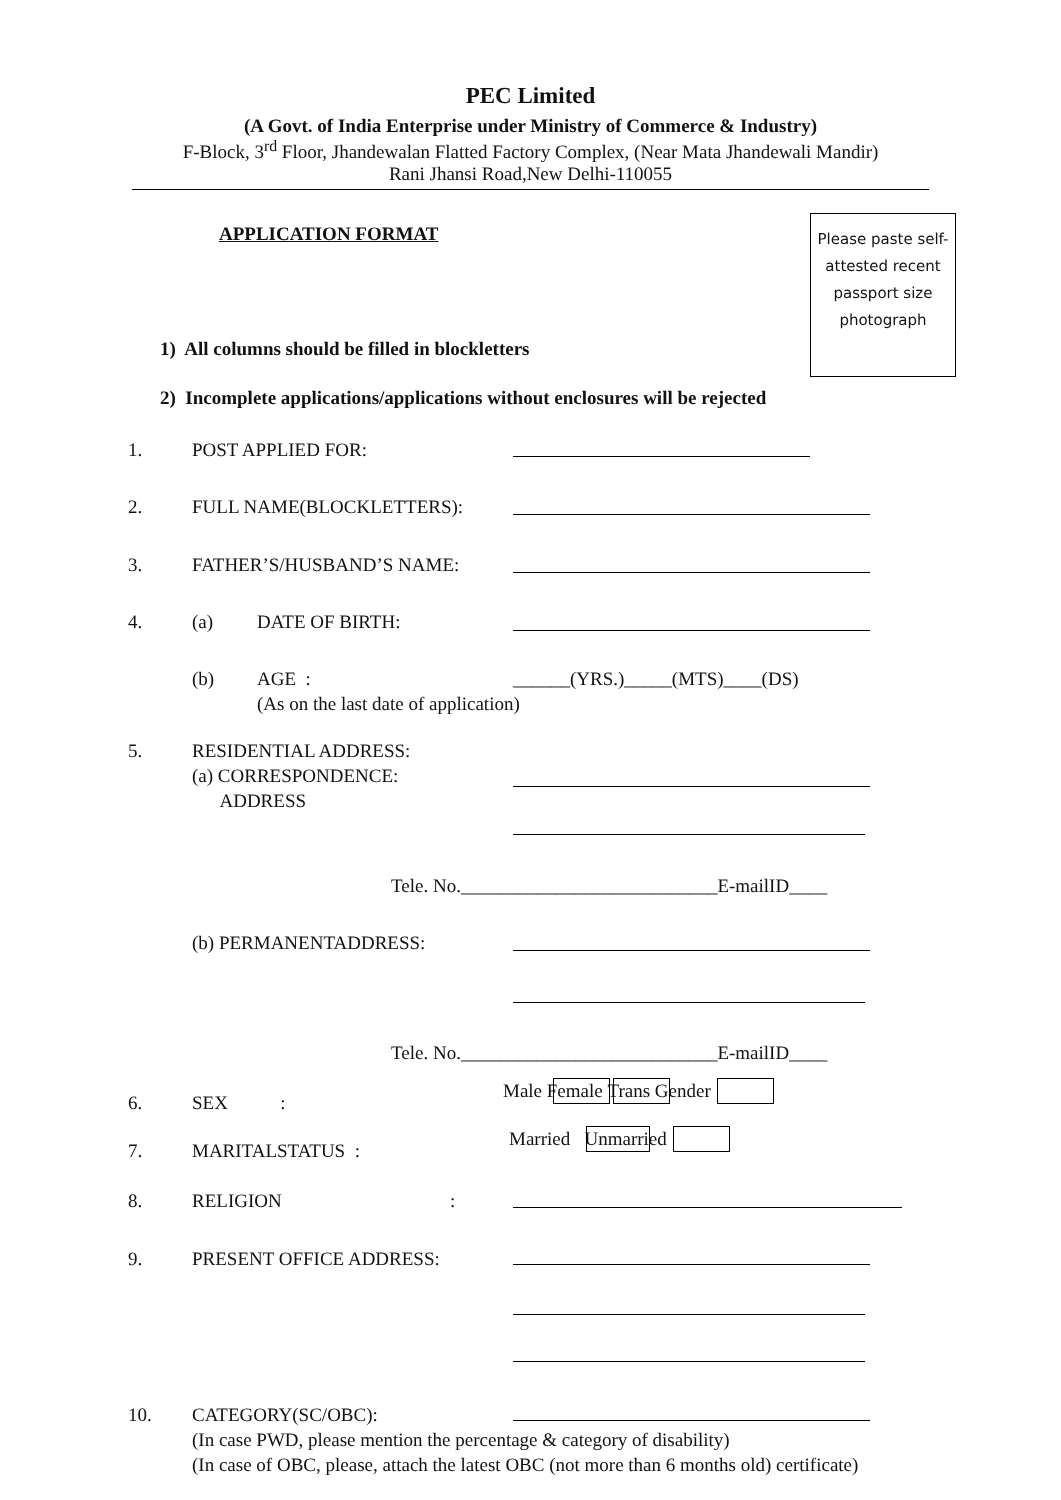PEC Limited
(A Govt. of India Enterprise under Ministry of Commerce & Industry)
F-Block, 3<sup>rd</sup> Floor, Jhandewalan Flatted Factory Complex, (Near Mata Jhandewali Mandir)
Rani Jhansi Road,New Delhi-110055
Please paste self-attested recent passport size photograph
APPLICATION FORMAT
1) All columns should be filled in blockletters
2) Incomplete applications/applications without enclosures will be rejected
1. POST APPLIED FOR:
2. FULL NAME(BLOCKLETTERS):
3. FATHER’S/HUSBAND’S NAME:
4. (a) DATE OF BIRTH:
(b) AGE :
(As on the last date of application) ______(YRS.)_____(MTS)____(DS)
5. RESIDENTIAL ADDRESS:
(a) CORRESPONDENCE:
ADDRESS
Tele. No.___________________________E-mailID____
(b) PERMANENTADDRESS: Tele. No.___________________________E-mailID____
6. SEX :
Male Female Trans Gender
7. MARITALSTATUS :
Married Unmarried
8. RELIGION:
9. PRESENT OFFICE ADDRESS:
10. CATEGORY(SC/OBC):
(In case PWD, please mention the percentage & category of disability)
(In case of OBC, please, attach the latest OBC (not more than 6 months old) certificate)